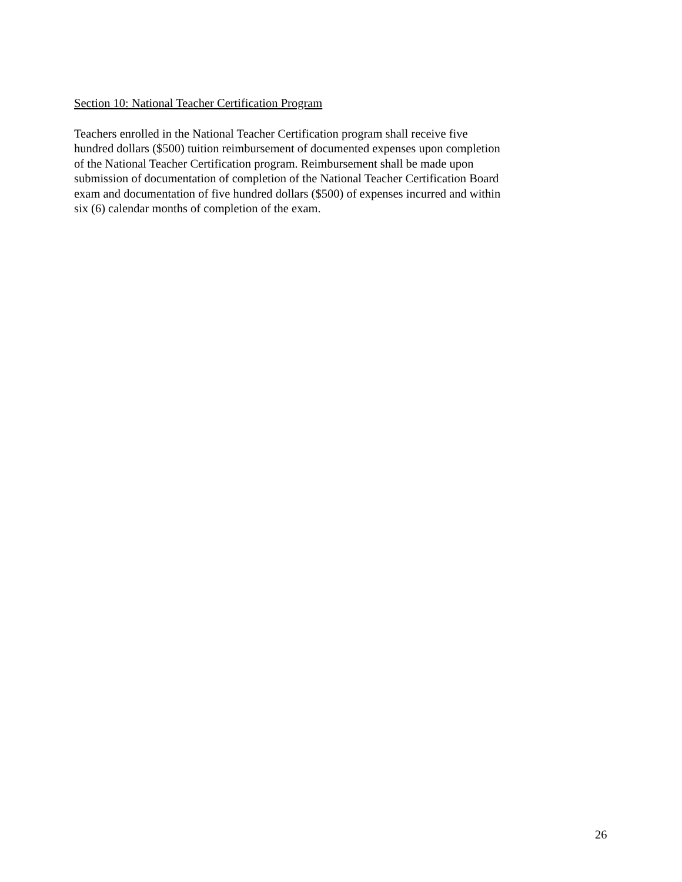Section 10: National Teacher Certification Program
Teachers enrolled in the National Teacher Certification program shall receive five
hundred dollars ($500) tuition reimbursement of documented expenses upon completion
of the National Teacher Certification program. Reimbursement shall be made upon
submission of documentation of completion of the National Teacher Certification Board
exam and documentation of five hundred dollars ($500) of expenses incurred and within
six (6) calendar months of completion of the exam.
26